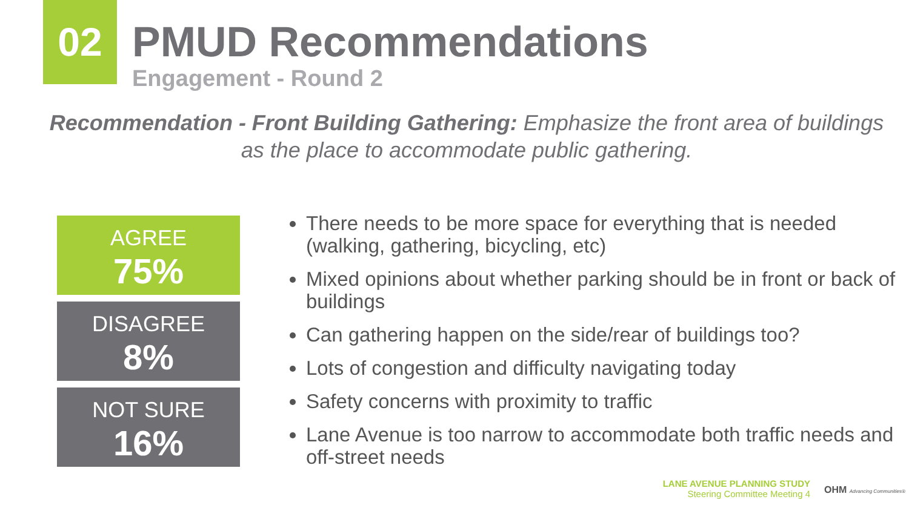02
PMUD Recommendations
Engagement - Round 2
Recommendation - Front Building Gathering: Emphasize the front area of buildings as the place to accommodate public gathering.
AGREE
75%
DISAGREE
8%
NOT SURE
16%
There needs to be more space for everything that is needed (walking, gathering, bicycling, etc)
Mixed opinions about whether parking should be in front or back of buildings
Can gathering happen on the side/rear of buildings too?
Lots of congestion and difficulty navigating today
Safety concerns with proximity to traffic
Lane Avenue is too narrow to accommodate both traffic needs and off-street needs
LANE AVENUE PLANNING STUDY
Steering Committee Meeting 4
OHM Advancing Communities®